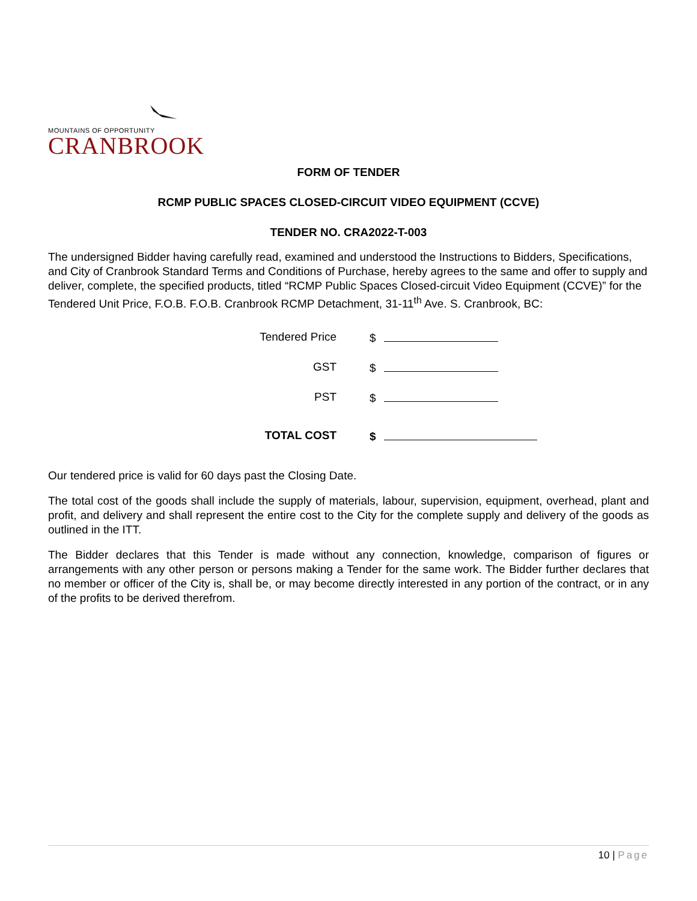MOUNTAINS OF OPPORTUNITY
CRANBROOK
FORM OF TENDER
RCMP PUBLIC SPACES CLOSED-CIRCUIT VIDEO EQUIPMENT (CCVE)
TENDER NO. CRA2022-T-003
The undersigned Bidder having carefully read, examined and understood the Instructions to Bidders, Specifications, and City of Cranbrook Standard Terms and Conditions of Purchase, hereby agrees to the same and offer to supply and deliver, complete, the specified products, titled “RCMP Public Spaces Closed-circuit Video Equipment (CCVE)” for the Tendered Unit Price, F.O.B. F.O.B. Cranbrook RCMP Detachment, 31-11<sup>th</sup> Ave. S. Cranbrook, BC:
| Tendered Price | $ |
| GST | $ |
| PST | $ |
| TOTAL COST | $ |
Our tendered price is valid for 60 days past the Closing Date.
The total cost of the goods shall include the supply of materials, labour, supervision, equipment, overhead, plant and profit, and delivery and shall represent the entire cost to the City for the complete supply and delivery of the goods as outlined in the ITT.
The Bidder declares that this Tender is made without any connection, knowledge, comparison of figures or arrangements with any other person or persons making a Tender for the same work. The Bidder further declares that no member or officer of the City is, shall be, or may become directly interested in any portion of the contract, or in any of the profits to be derived therefrom.
10 | Page